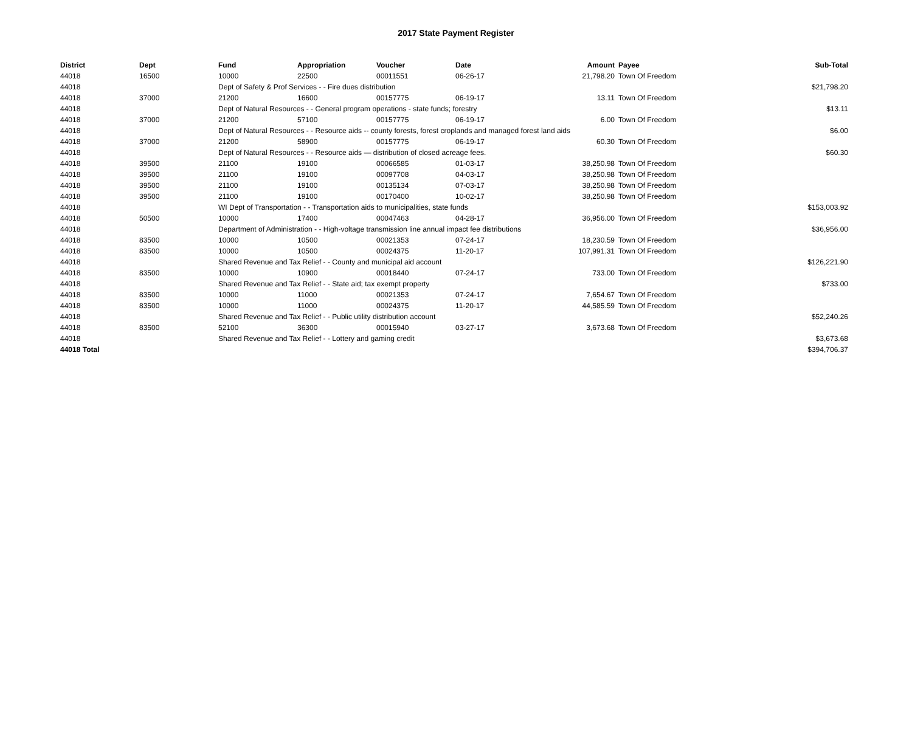2017 State Payment Register
| District | Dept | Fund | Appropriation | Voucher | Date | Amount | Payee | Sub-Total |
| --- | --- | --- | --- | --- | --- | --- | --- | --- |
| 44018 | 16500 | 10000 | 22500 | 00011551 | 06-26-17 | 21,798.20 | Town Of Freedom | |
| 44018 | | Dept of Safety & Prof Services - - Fire dues distribution | | | | | | $21,798.20 |
| 44018 | 37000 | 21200 | 16600 | 00157775 | 06-19-17 | 13.11 | Town Of Freedom | |
| 44018 | | Dept of Natural Resources - - General program operations - state funds; forestry | | | | | | $13.11 |
| 44018 | 37000 | 21200 | 57100 | 00157775 | 06-19-17 | 6.00 | Town Of Freedom | |
| 44018 | | Dept of Natural Resources - - Resource aids -- county forests, forest croplands and managed forest land aids | | | | | | $6.00 |
| 44018 | 37000 | 21200 | 58900 | 00157775 | 06-19-17 | 60.30 | Town Of Freedom | |
| 44018 | | Dept of Natural Resources - - Resource aids — distribution of closed acreage fees. | | | | | | $60.30 |
| 44018 | 39500 | 21100 | 19100 | 00066585 | 01-03-17 | 38,250.98 | Town Of Freedom | |
| 44018 | 39500 | 21100 | 19100 | 00097708 | 04-03-17 | 38,250.98 | Town Of Freedom | |
| 44018 | 39500 | 21100 | 19100 | 00135134 | 07-03-17 | 38,250.98 | Town Of Freedom | |
| 44018 | 39500 | 21100 | 19100 | 00170400 | 10-02-17 | 38,250.98 | Town Of Freedom | |
| 44018 | | WI Dept of Transportation - - Transportation aids to municipalities, state funds | | | | | | $153,003.92 |
| 44018 | 50500 | 10000 | 17400 | 00047463 | 04-28-17 | 36,956.00 | Town Of Freedom | |
| 44018 | | Department of Administration - - High-voltage transmission line annual impact fee distributions | | | | | | $36,956.00 |
| 44018 | 83500 | 10000 | 10500 | 00021353 | 07-24-17 | 18,230.59 | Town Of Freedom | |
| 44018 | 83500 | 10000 | 10500 | 00024375 | 11-20-17 | 107,991.31 | Town Of Freedom | |
| 44018 | | Shared Revenue and Tax Relief - - County and municipal aid account | | | | | | $126,221.90 |
| 44018 | 83500 | 10000 | 10900 | 00018440 | 07-24-17 | 733.00 | Town Of Freedom | |
| 44018 | | Shared Revenue and Tax Relief - - State aid; tax exempt property | | | | | | $733.00 |
| 44018 | 83500 | 10000 | 11000 | 00021353 | 07-24-17 | 7,654.67 | Town Of Freedom | |
| 44018 | 83500 | 10000 | 11000 | 00024375 | 11-20-17 | 44,585.59 | Town Of Freedom | |
| 44018 | | Shared Revenue and Tax Relief - - Public utility distribution account | | | | | | $52,240.26 |
| 44018 | 83500 | 52100 | 36300 | 00015940 | 03-27-17 | 3,673.68 | Town Of Freedom | |
| 44018 | | Shared Revenue and Tax Relief - - Lottery and gaming credit | | | | | | $3,673.68 |
| 44018 Total | | | | | | | | $394,706.37 |